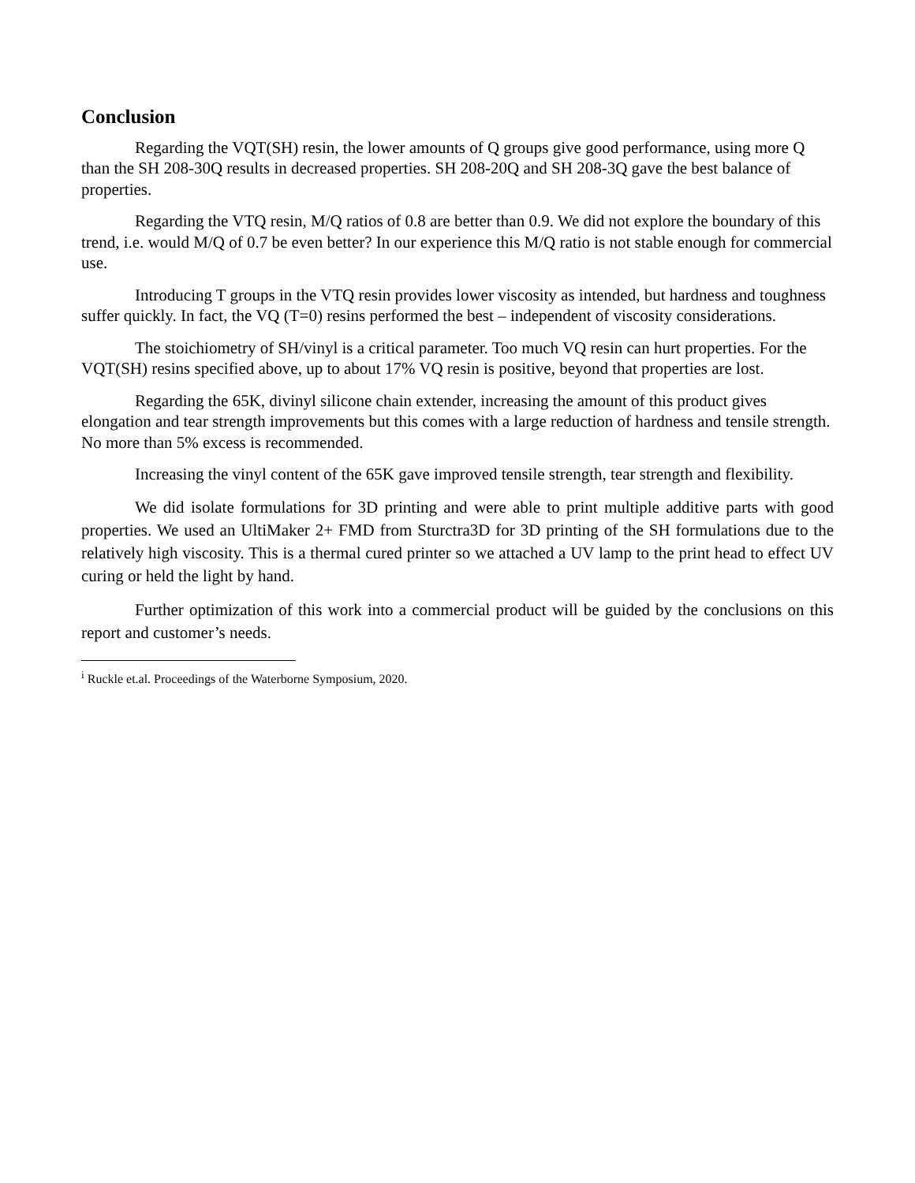Conclusion
Regarding the VQT(SH) resin, the lower amounts of Q groups give good performance, using more Q than the SH 208-30Q results in decreased properties. SH 208-20Q and SH 208-3Q gave the best balance of properties.
Regarding the VTQ resin, M/Q ratios of 0.8 are better than 0.9. We did not explore the boundary of this trend, i.e. would M/Q of 0.7 be even better? In our experience this M/Q ratio is not stable enough for commercial use.
Introducing T groups in the VTQ resin provides lower viscosity as intended, but hardness and toughness suffer quickly. In fact, the VQ (T=0) resins performed the best – independent of viscosity considerations.
The stoichiometry of SH/vinyl is a critical parameter. Too much VQ resin can hurt properties. For the VQT(SH) resins specified above, up to about 17% VQ resin is positive, beyond that properties are lost.
Regarding the 65K, divinyl silicone chain extender, increasing the amount of this product gives elongation and tear strength improvements but this comes with a large reduction of hardness and tensile strength. No more than 5% excess is recommended.
Increasing the vinyl content of the 65K gave improved tensile strength, tear strength and flexibility.
We did isolate formulations for 3D printing and were able to print multiple additive parts with good properties. We used an UltiMaker 2+ FMD from Sturctra3D for 3D printing of the SH formulations due to the relatively high viscosity. This is a thermal cured printer so we attached a UV lamp to the print head to effect UV curing or held the light by hand.
Further optimization of this work into a commercial product will be guided by the conclusions on this report and customer’s needs.
<sup>i</sup> Ruckle et.al. Proceedings of the Waterborne Symposium, 2020.